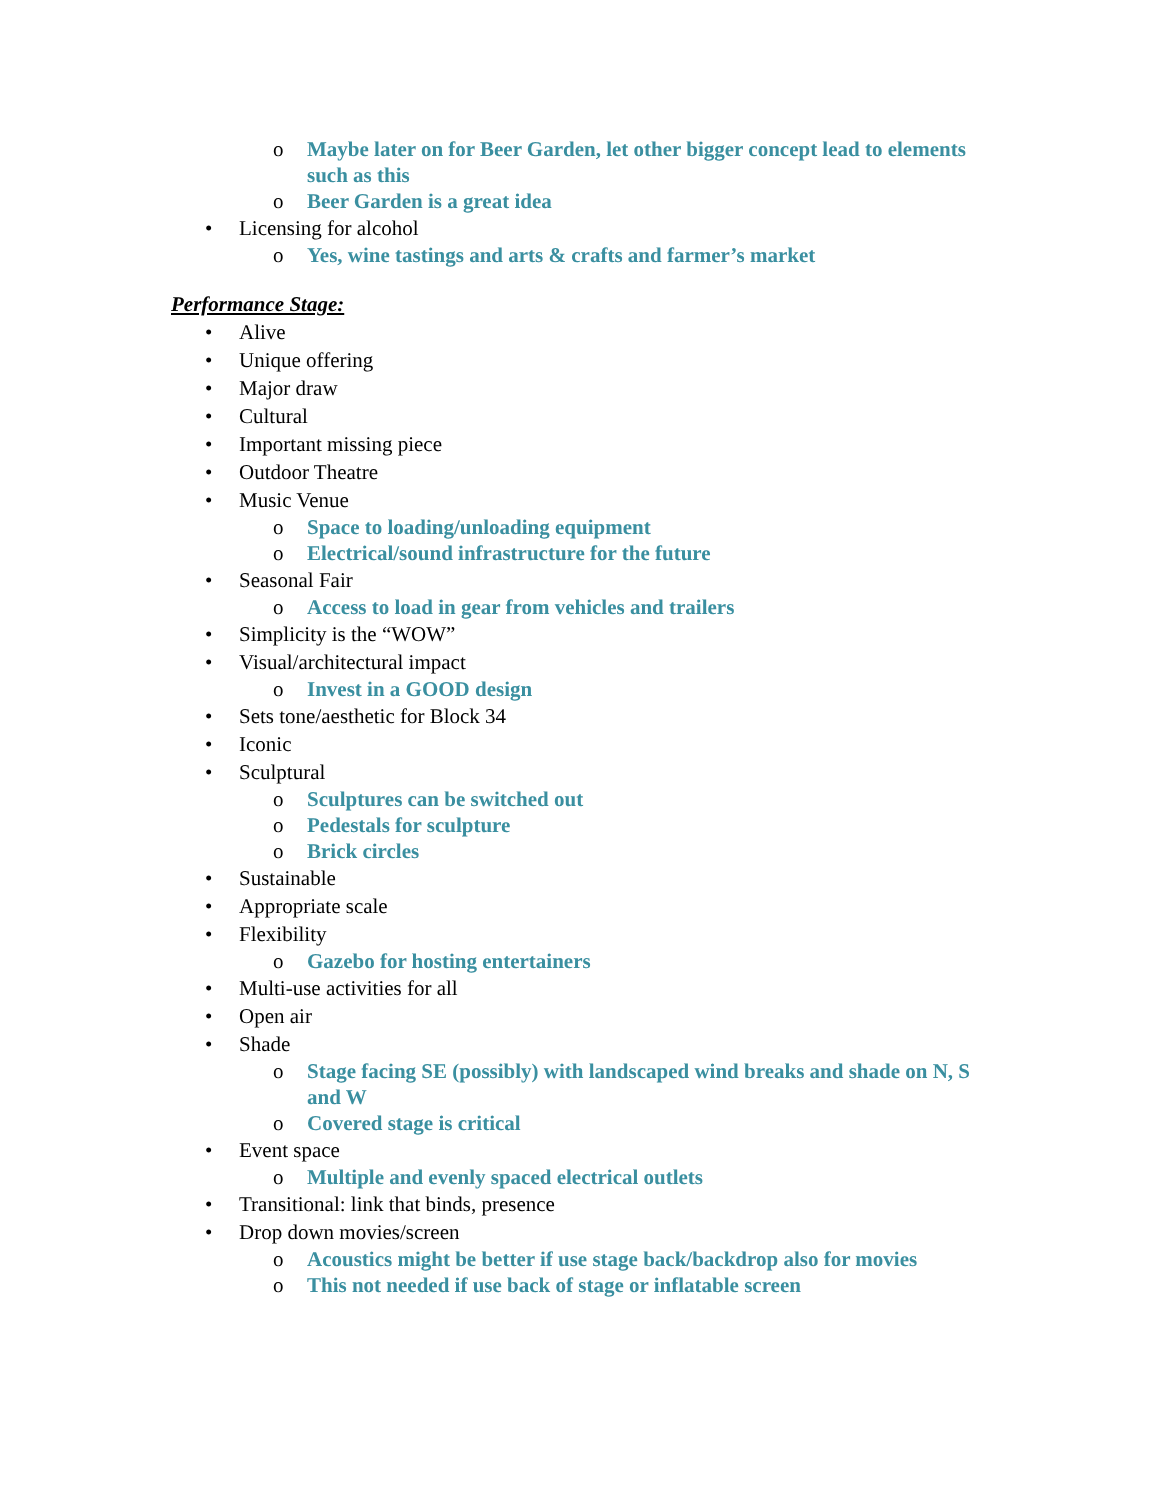o Maybe later on for Beer Garden, let other bigger concept lead to elements such as this
o Beer Garden is a great idea
• Licensing for alcohol
o Yes, wine tastings and arts & crafts and farmer’s market
Performance Stage:
• Alive
• Unique offering
• Major draw
• Cultural
• Important missing piece
• Outdoor Theatre
• Music Venue
o Space to loading/unloading equipment
o Electrical/sound infrastructure for the future
• Seasonal Fair
o Access to load in gear from vehicles and trailers
• Simplicity is the “WOW”
• Visual/architectural impact
o Invest in a GOOD design
• Sets tone/aesthetic for Block 34
• Iconic
• Sculptural
o Sculptures can be switched out
o Pedestals for sculpture
o Brick circles
• Sustainable
• Appropriate scale
• Flexibility
o Gazebo for hosting entertainers
• Multi-use activities for all
• Open air
• Shade
o Stage facing SE (possibly) with landscaped wind breaks and shade on N, S and W
o Covered stage is critical
• Event space
o Multiple and evenly spaced electrical outlets
• Transitional: link that binds, presence
• Drop down movies/screen
o Acoustics might be better if use stage back/backdrop also for movies
o This not needed if use back of stage or inflatable screen